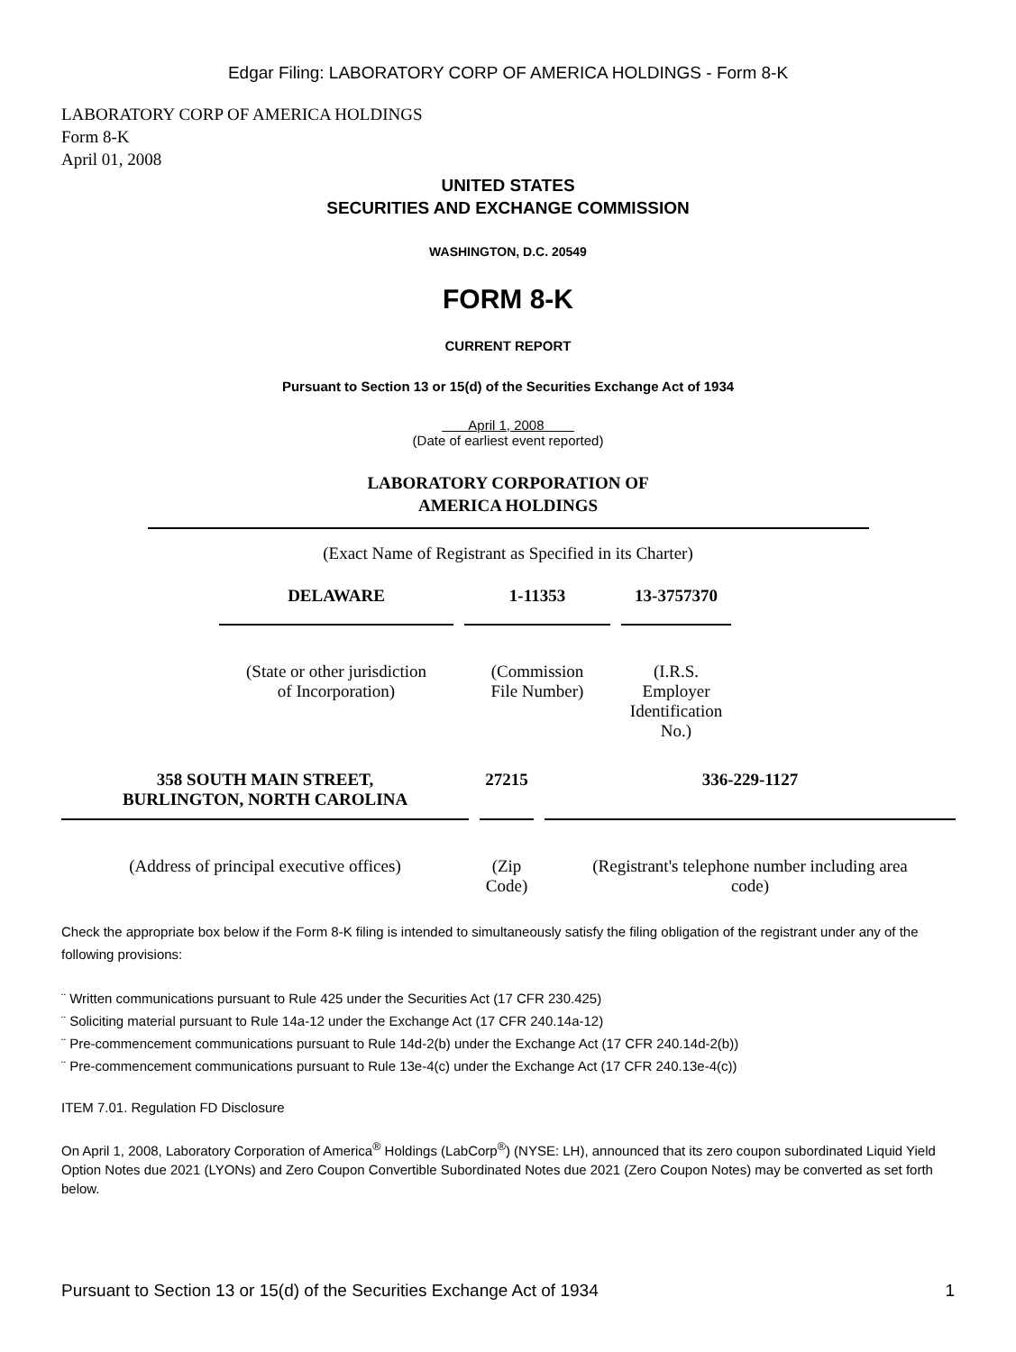Edgar Filing: LABORATORY CORP OF AMERICA HOLDINGS - Form 8-K
LABORATORY CORP OF AMERICA HOLDINGS
Form 8-K
April 01, 2008
UNITED STATES
SECURITIES AND EXCHANGE COMMISSION
WASHINGTON, D.C. 20549
FORM 8-K
CURRENT REPORT
Pursuant to Section 13 or 15(d) of the Securities Exchange Act of 1934
April 1, 2008
(Date of earliest event reported)
LABORATORY CORPORATION OF
AMERICA HOLDINGS
(Exact Name of Registrant as Specified in its Charter)
| DELAWARE | 1-11353 | 13-3757370 |
| (State or other jurisdiction of Incorporation) | (Commission File Number) | (I.R.S. Employer Identification No.) |
| 358 SOUTH MAIN STREET, BURLINGTON, NORTH CAROLINA | 27215 | 336-229-1127 |
| (Address of principal executive offices) | (Zip Code) | (Registrant's telephone number including area code) |
Check the appropriate box below if the Form 8-K filing is intended to simultaneously satisfy the filing obligation of the registrant under any of the following provisions:
¨ Written communications pursuant to Rule 425 under the Securities Act (17 CFR 230.425)
¨ Soliciting material pursuant to Rule 14a-12 under the Exchange Act (17 CFR 240.14a-12)
¨ Pre-commencement communications pursuant to Rule 14d-2(b) under the Exchange Act (17 CFR 240.14d-2(b))
¨ Pre-commencement communications pursuant to Rule 13e-4(c) under the Exchange Act (17 CFR 240.13e-4(c))
ITEM 7.01. Regulation FD Disclosure
On April 1, 2008, Laboratory Corporation of America<sup>®</sup> Holdings (LabCorp<sup>®</sup>) (NYSE: LH), announced that its zero coupon subordinated Liquid Yield Option Notes due 2021 (LYONs) and Zero Coupon Convertible Subordinated Notes due 2021 (Zero Coupon Notes) may be converted as set forth below.
Pursuant to Section 13 or 15(d) of the Securities Exchange Act of 1934 1